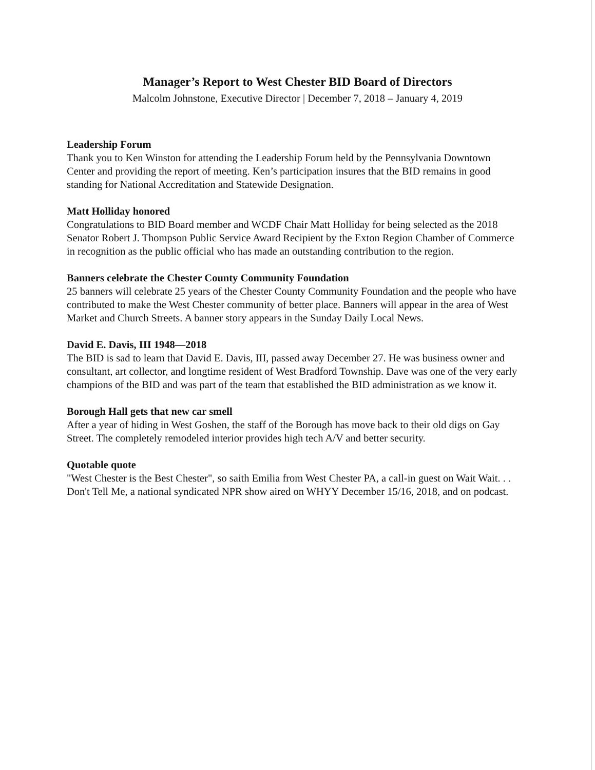Manager’s Report to West Chester BID Board of Directors
Malcolm Johnstone, Executive Director | December 7, 2018 – January 4, 2019
Leadership Forum
Thank you to Ken Winston for attending the Leadership Forum held by the Pennsylvania Downtown Center and providing the report of meeting. Ken’s participation insures that the BID remains in good standing for National Accreditation and Statewide Designation.
Matt Holliday honored
Congratulations to BID Board member and WCDF Chair Matt Holliday for being selected as the 2018 Senator Robert J. Thompson Public Service Award Recipient by the Exton Region Chamber of Commerce in recognition as the public official who has made an outstanding contribution to the region.
Banners celebrate the Chester County Community Foundation
25 banners will celebrate 25 years of the Chester County Community Foundation and the people who have contributed to make the West Chester community of better place. Banners will appear in the area of West Market and Church Streets. A banner story appears in the Sunday Daily Local News.
David E. Davis, III 1948—2018
The BID is sad to learn that David E. Davis, III, passed away December 27. He was business owner and consultant, art collector, and longtime resident of West Bradford Township. Dave was one of the very early champions of the BID and was part of the team that established the BID administration as we know it.
Borough Hall gets that new car smell
After a year of hiding in West Goshen, the staff of the Borough has move back to their old digs on Gay Street. The completely remodeled interior provides high tech A/V and better security.
Quotable quote
"West Chester is the Best Chester", so saith Emilia from West Chester PA, a call-in guest on Wait Wait. . . Don't Tell Me, a national syndicated NPR show aired on WHYY December 15/16, 2018, and on podcast.